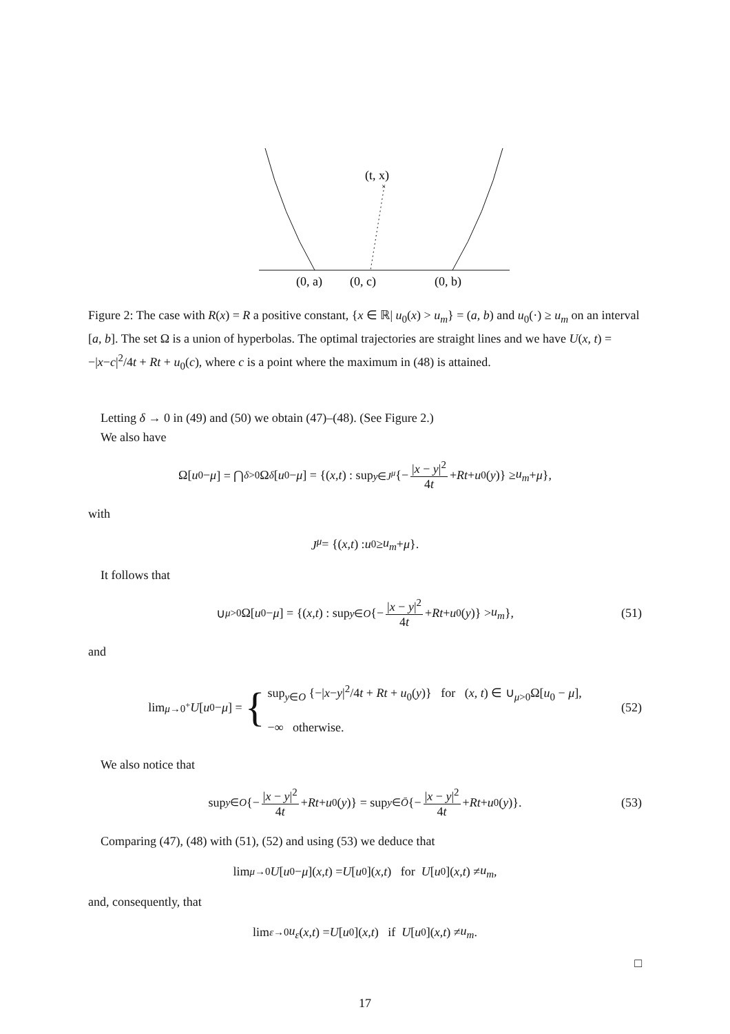(t, x)
×
(0, a)
(0, c)
(0, b)
Figure 2: The case with R(x) = R a positive constant, {x ∈ ℝ| u<sub>0</sub>(x) > u<sub>m</sub>} = (a, b) and u<sub>0</sub>(·) ≥ u<sub>m</sub> on an interval [a, b]. The set Ω is a union of hyperbolas. The optimal trajectories are straight lines and we have U(x, t) = −|x−c|<sup>2</sup>/4t + Rt + u<sub>0</sub>(c), where c is a point where the maximum in (48) is attained.
Letting δ → 0 in (49) and (50) we obtain (47)–(48). (See Figure 2.)
We also have
Ω[u<sub>0</sub> − μ] = ⋂<sub>δ>0</sub> Ω<sup>δ</sup> [u<sub>0</sub> − μ] = {(x, t) : sup<sub>y∈J<sup>μ</sup></sub> {− |x − y|<sup>2</sup> 4t + Rt + u<sub>0</sub>(y)} ≥ u<sub>m</sub> + μ },
with
J<sup>μ</sup> = {(x, t) : u<sub>0</sub> ≥ u<sub>m</sub> + μ }.
It follows that
∪<sub>μ>0</sub>Ω[u<sub>0</sub> − μ] = {(x, t) : sup<sub>y∈O</sub> {− |x − y|<sup>2</sup> 4t + Rt + u<sub>0</sub>(y)} > u<sub>m</sub> }, (51)
and
lim<sub>μ→0<sup>+</sup></sub> U [u<sub>0</sub> − μ] = { sup<sub>y∈O</sub> {−|x−y|<sup>2</sup>/4t + Rt + u<sub>0</sub>(y)} for (x, t) ∈ ∪<sub>μ>0</sub>Ω[u<sub>0</sub> − μ],
−∞ otherwise. (52)
We also notice that
sup<sub>y∈O</sub> {− |x − y|<sup>2</sup> 4t + Rt + u<sub>0</sub>(y)} = sup<sub>y∈Ō</sub> {− |x − y|<sup>2</sup> 4t + Rt + u<sub>0</sub>(y)}. (53)
Comparing (47), (48) with (51), (52) and using (53) we deduce that
lim<sub>μ→0</sub> U [u<sub>0</sub> − μ](x, t) = U [u<sub>0</sub>](x, t) for U [u<sub>0</sub>](x, t) ≠ u<sub>m</sub>,
and, consequently, that
lim<sub>ε→0</sub> u<sub>ε</sub> (x, t) = U [u<sub>0</sub>](x, t) if U [u<sub>0</sub>](x, t) ≠ u<sub>m</sub>.
□
17